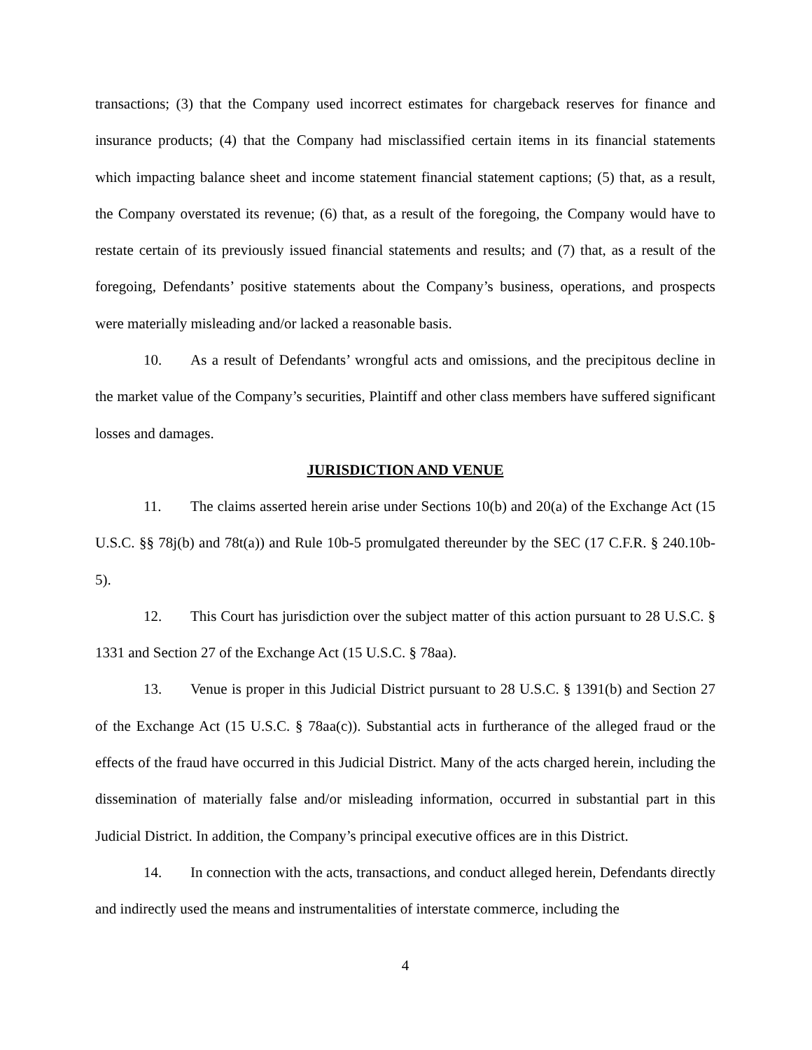transactions; (3) that the Company used incorrect estimates for chargeback reserves for finance and insurance products; (4) that the Company had misclassified certain items in its financial statements which impacting balance sheet and income statement financial statement captions; (5) that, as a result, the Company overstated its revenue; (6) that, as a result of the foregoing, the Company would have to restate certain of its previously issued financial statements and results; and (7) that, as a result of the foregoing, Defendants’ positive statements about the Company’s business, operations, and prospects were materially misleading and/or lacked a reasonable basis.
10. As a result of Defendants’ wrongful acts and omissions, and the precipitous decline in the market value of the Company’s securities, Plaintiff and other class members have suffered significant losses and damages.
JURISDICTION AND VENUE
11. The claims asserted herein arise under Sections 10(b) and 20(a) of the Exchange Act (15 U.S.C. §§ 78j(b) and 78t(a)) and Rule 10b-5 promulgated thereunder by the SEC (17 C.F.R. § 240.10b-5).
12. This Court has jurisdiction over the subject matter of this action pursuant to 28 U.S.C. § 1331 and Section 27 of the Exchange Act (15 U.S.C. § 78aa).
13. Venue is proper in this Judicial District pursuant to 28 U.S.C. § 1391(b) and Section 27 of the Exchange Act (15 U.S.C. § 78aa(c)). Substantial acts in furtherance of the alleged fraud or the effects of the fraud have occurred in this Judicial District. Many of the acts charged herein, including the dissemination of materially false and/or misleading information, occurred in substantial part in this Judicial District. In addition, the Company’s principal executive offices are in this District.
14. In connection with the acts, transactions, and conduct alleged herein, Defendants directly and indirectly used the means and instrumentalities of interstate commerce, including the
4